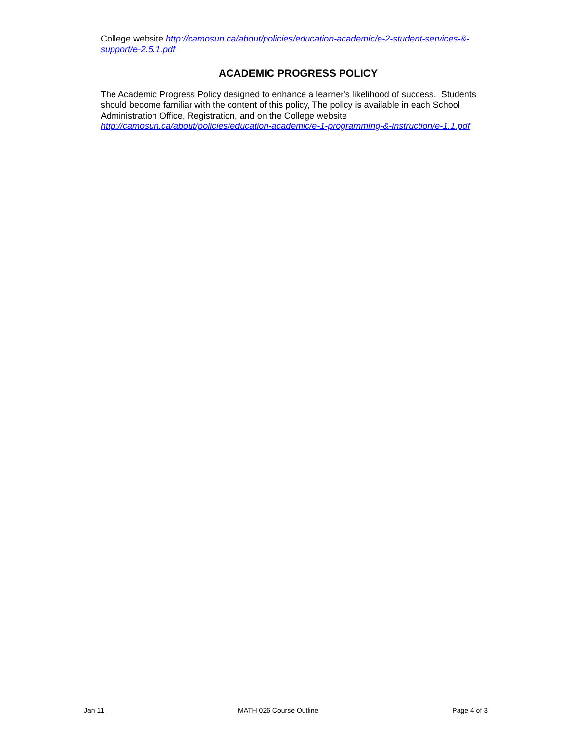College website http://camosun.ca/about/policies/education-academic/e-2-student-services-&-support/e-2.5.1.pdf
ACADEMIC PROGRESS POLICY
The Academic Progress Policy designed to enhance a learner's likelihood of success. Students should become familiar with the content of this policy, The policy is available in each School Administration Office, Registration, and on the College website http://camosun.ca/about/policies/education-academic/e-1-programming-&-instruction/e-1.1.pdf
Jan 11 MATH 026 Course Outline Page 4 of 3